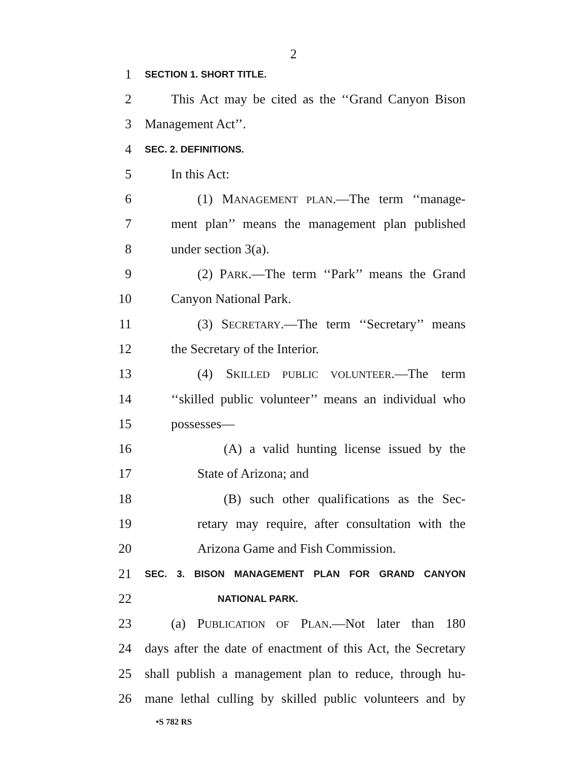2
1 SECTION 1. SHORT TITLE.
2 This Act may be cited as the ‘‘Grand Canyon Bison
3 Management Act’’.
4 SEC. 2. DEFINITIONS.
5 In this Act:
6 (1) MANAGEMENT PLAN.—The term ‘‘manage-
7 ment plan’’ means the management plan published
8 under section 3(a).
9 (2) PARK.—The term ‘‘Park’’ means the Grand
10 Canyon National Park.
11 (3) SECRETARY.—The term ‘‘Secretary’’ means
12 the Secretary of the Interior.
13 (4) SKILLED PUBLIC VOLUNTEER.—The term
14 ‘‘skilled public volunteer’’ means an individual who
15 possesses—
16 (A) a valid hunting license issued by the
17 State of Arizona; and
18 (B) such other qualifications as the Sec-
19 retary may require, after consultation with the
20 Arizona Game and Fish Commission.
21 SEC. 3. BISON MANAGEMENT PLAN FOR GRAND CANYON
22 NATIONAL PARK.
23 (a) PUBLICATION OF PLAN.—Not later than 180
24 days after the date of enactment of this Act, the Secretary
25 shall publish a management plan to reduce, through hu-
26 mane lethal culling by skilled public volunteers and by
•S 782 RS